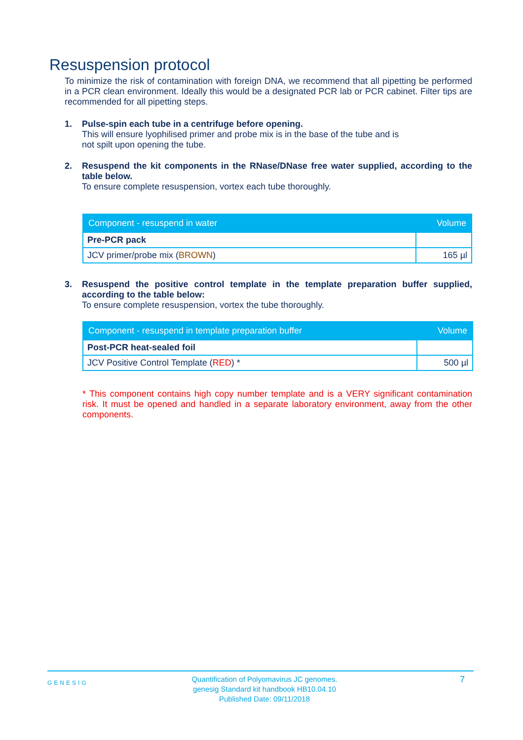Resuspension protocol
To minimize the risk of contamination with foreign DNA, we recommend that all pipetting be performed in a PCR clean environment. Ideally this would be a designated PCR lab or PCR cabinet. Filter tips are recommended for all pipetting steps.
1. Pulse-spin each tube in a centrifuge before opening.
This will ensure lyophilised primer and probe mix is in the base of the tube and is
not spilt upon opening the tube.
2. Resuspend the kit components in the RNase/DNase free water supplied, according to the table below.
To ensure complete resuspension, vortex each tube thoroughly.
| Component - resuspend in water | Volume |
| --- | --- |
| Pre-PCR pack | |
| JCV primer/probe mix ( BROWN ) | 165 µl |
3. Resuspend the positive control template in the template preparation buffer supplied, according to the table below:
To ensure complete resuspension, vortex the tube thoroughly.
| Component - resuspend in template preparation buffer | Volume |
| --- | --- |
| Post-PCR heat-sealed foil | |
| JCV Positive Control Template ( RED ) * | 500 µl |
* This component contains high copy number template and is a VERY significant contamination risk. It must be opened and handled in a separate laboratory environment, away from the other components.
GENESIG
Quantification of Polyomavirus JC genomes.
genesig Standard kit handbook HB10.04.10
Published Date: 09/11/2018
7